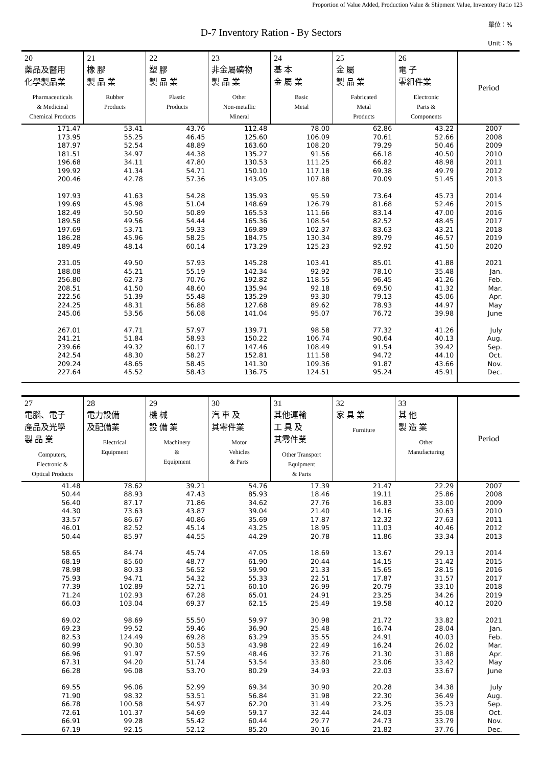Proportion of Value Added, Production Value & Shipment Value, Inventory Ratio 123
單位：%
D-7 Inventory Ration - By Sectors
Unit：%
| 20 藥品及醫用 化學製品業 Pharmaceuticals & Medicinal Chemical Products | 21 橡 膠 製 品 業 Rubber Products | 22 塑 膠 製 品 業 Plastic Products | 23 非金屬礦物 製 品 業 Other Non-metallic Mineral | 24 基 本 金 屬 業 Basic Metal | 25 金 屬 製 品 業 Fabricated Metal Products | 26 電 子 零組件業 Electronic Parts & Components | Period |
| --- | --- | --- | --- | --- | --- | --- | --- |
| 171.47 | 53.41 | 43.76 | 112.48 | 78.00 | 62.86 | 43.22 | 2007 |
| 173.95 | 55.25 | 46.45 | 125.60 | 106.09 | 70.61 | 52.66 | 2008 |
| 187.97 | 52.54 | 48.89 | 163.60 | 108.20 | 79.29 | 50.46 | 2009 |
| 181.51 | 34.97 | 44.38 | 135.27 | 91.56 | 66.18 | 40.50 | 2010 |
| 196.68 | 34.11 | 47.80 | 130.53 | 111.25 | 66.82 | 48.98 | 2011 |
| 199.92 | 41.34 | 54.71 | 150.10 | 117.18 | 69.38 | 49.79 | 2012 |
| 200.46 | 42.78 | 57.36 | 143.05 | 107.88 | 70.09 | 51.45 | 2013 |
| 197.93 | 41.63 | 54.28 | 135.93 | 95.59 | 73.64 | 45.73 | 2014 |
| 199.69 | 45.98 | 51.04 | 148.69 | 126.79 | 81.68 | 52.46 | 2015 |
| 182.49 | 50.50 | 50.89 | 165.53 | 111.66 | 83.14 | 47.00 | 2016 |
| 189.58 | 49.56 | 54.44 | 165.36 | 108.54 | 82.52 | 48.45 | 2017 |
| 197.69 | 53.71 | 59.33 | 169.89 | 102.37 | 83.63 | 43.21 | 2018 |
| 186.28 | 45.96 | 58.25 | 184.75 | 130.34 | 89.79 | 46.57 | 2019 |
| 189.49 | 48.14 | 60.14 | 173.29 | 125.23 | 92.92 | 41.50 | 2020 |
| 231.05 | 49.50 | 57.93 | 145.28 | 103.41 | 85.01 | 41.88 | 2021 |
| 188.08 | 45.21 | 55.19 | 142.34 | 92.92 | 78.10 | 35.48 | Jan. |
| 256.80 | 62.73 | 70.76 | 192.82 | 118.55 | 96.45 | 41.26 | Feb. |
| 208.51 | 41.50 | 48.60 | 135.94 | 92.18 | 69.50 | 41.32 | Mar. |
| 222.56 | 51.39 | 55.48 | 135.29 | 93.30 | 79.13 | 45.06 | Apr. |
| 224.25 | 48.31 | 56.88 | 127.68 | 89.62 | 78.93 | 44.97 | May |
| 245.06 | 53.56 | 56.08 | 141.04 | 95.07 | 76.72 | 39.98 | June |
| 267.01 | 47.71 | 57.97 | 139.71 | 98.58 | 77.32 | 41.26 | July |
| 241.21 | 51.84 | 58.93 | 150.22 | 106.74 | 90.64 | 40.13 | Aug. |
| 239.66 | 49.32 | 60.17 | 147.46 | 108.49 | 91.54 | 39.42 | Sep. |
| 242.54 | 48.30 | 58.27 | 152.81 | 111.58 | 94.72 | 44.10 | Oct. |
| 209.24 | 48.65 | 58.45 | 141.30 | 109.36 | 91.87 | 43.66 | Nov. |
| 227.64 | 45.52 | 58.43 | 136.75 | 124.51 | 95.24 | 45.91 | Dec. |
| 27 電腦、電子 產品及光學 製 品 業 Computers, Electronic & Optical Products | 28 電力設備 及配備業 Electrical Equipment | 29 機 械 設 備 業 Machinery & Equipment | 30 汽 車 及 其零件業 Motor Vehicles & Parts | 31 其他運輸 工 具 及 其零件業 Other Transport Equipment & Parts | 32 家 具 業 Furniture | 33 其 他 製 造 業 Other Manufacturing | Period |
| --- | --- | --- | --- | --- | --- | --- | --- |
| 41.48 | 78.62 | 39.21 | 54.76 | 17.39 | 21.47 | 22.29 | 2007 |
| 50.44 | 88.93 | 47.43 | 85.93 | 18.46 | 19.11 | 25.86 | 2008 |
| 56.40 | 87.17 | 71.86 | 34.62 | 27.76 | 16.83 | 33.00 | 2009 |
| 44.30 | 73.63 | 43.87 | 39.04 | 21.40 | 14.16 | 30.63 | 2010 |
| 33.57 | 86.67 | 40.86 | 35.69 | 17.87 | 12.32 | 27.63 | 2011 |
| 46.01 | 82.52 | 45.14 | 43.25 | 18.95 | 11.03 | 40.46 | 2012 |
| 50.44 | 85.97 | 44.55 | 44.29 | 20.78 | 11.86 | 33.34 | 2013 |
| 58.65 | 84.74 | 45.74 | 47.05 | 18.69 | 13.67 | 29.13 | 2014 |
| 68.19 | 85.60 | 48.77 | 61.90 | 20.44 | 14.15 | 31.42 | 2015 |
| 78.98 | 80.33 | 56.52 | 59.90 | 21.33 | 15.65 | 28.15 | 2016 |
| 75.93 | 94.71 | 54.32 | 55.33 | 22.51 | 17.87 | 31.57 | 2017 |
| 77.39 | 102.89 | 52.71 | 60.10 | 26.99 | 20.79 | 33.10 | 2018 |
| 71.24 | 102.93 | 67.28 | 65.01 | 24.91 | 23.25 | 34.26 | 2019 |
| 66.03 | 103.04 | 69.37 | 62.15 | 25.49 | 19.58 | 40.12 | 2020 |
| 69.02 | 98.69 | 55.50 | 59.97 | 30.98 | 21.72 | 33.82 | 2021 |
| 69.23 | 99.52 | 59.46 | 36.90 | 25.48 | 16.74 | 28.04 | Jan. |
| 82.53 | 124.49 | 69.28 | 63.29 | 35.55 | 24.91 | 40.03 | Feb. |
| 60.99 | 90.30 | 50.53 | 43.98 | 22.49 | 16.24 | 26.02 | Mar. |
| 66.96 | 91.97 | 57.59 | 48.46 | 32.76 | 21.30 | 31.88 | Apr. |
| 67.31 | 94.20 | 51.74 | 53.54 | 33.80 | 23.06 | 33.42 | May |
| 66.28 | 96.08 | 53.70 | 80.29 | 34.93 | 22.03 | 33.67 | June |
| 69.55 | 96.06 | 52.99 | 69.34 | 30.90 | 20.28 | 34.38 | July |
| 71.90 | 98.32 | 53.51 | 56.84 | 31.98 | 22.30 | 36.49 | Aug. |
| 66.78 | 100.58 | 54.97 | 62.20 | 31.49 | 23.25 | 35.23 | Sep. |
| 72.61 | 101.37 | 54.69 | 59.17 | 32.44 | 24.03 | 35.08 | Oct. |
| 66.91 | 99.28 | 55.42 | 60.44 | 29.77 | 24.73 | 33.79 | Nov. |
| 67.19 | 92.15 | 52.12 | 85.20 | 30.16 | 21.82 | 37.76 | Dec. |